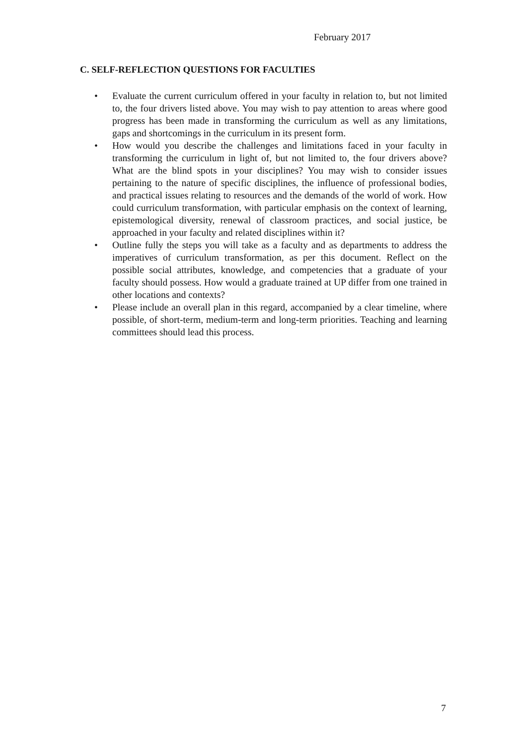February 2017
C. SELF-REFLECTION QUESTIONS FOR FACULTIES
• Evaluate the current curriculum offered in your faculty in relation to, but not limited to, the four drivers listed above. You may wish to pay attention to areas where good progress has been made in transforming the curriculum as well as any limitations, gaps and shortcomings in the curriculum in its present form.
• How would you describe the challenges and limitations faced in your faculty in transforming the curriculum in light of, but not limited to, the four drivers above? What are the blind spots in your disciplines? You may wish to consider issues pertaining to the nature of specific disciplines, the influence of professional bodies, and practical issues relating to resources and the demands of the world of work. How could curriculum transformation, with particular emphasis on the context of learning, epistemological diversity, renewal of classroom practices, and social justice, be approached in your faculty and related disciplines within it?
• Outline fully the steps you will take as a faculty and as departments to address the imperatives of curriculum transformation, as per this document. Reflect on the possible social attributes, knowledge, and competencies that a graduate of your faculty should possess. How would a graduate trained at UP differ from one trained in other locations and contexts?
• Please include an overall plan in this regard, accompanied by a clear timeline, where possible, of short-term, medium-term and long-term priorities. Teaching and learning committees should lead this process.
7